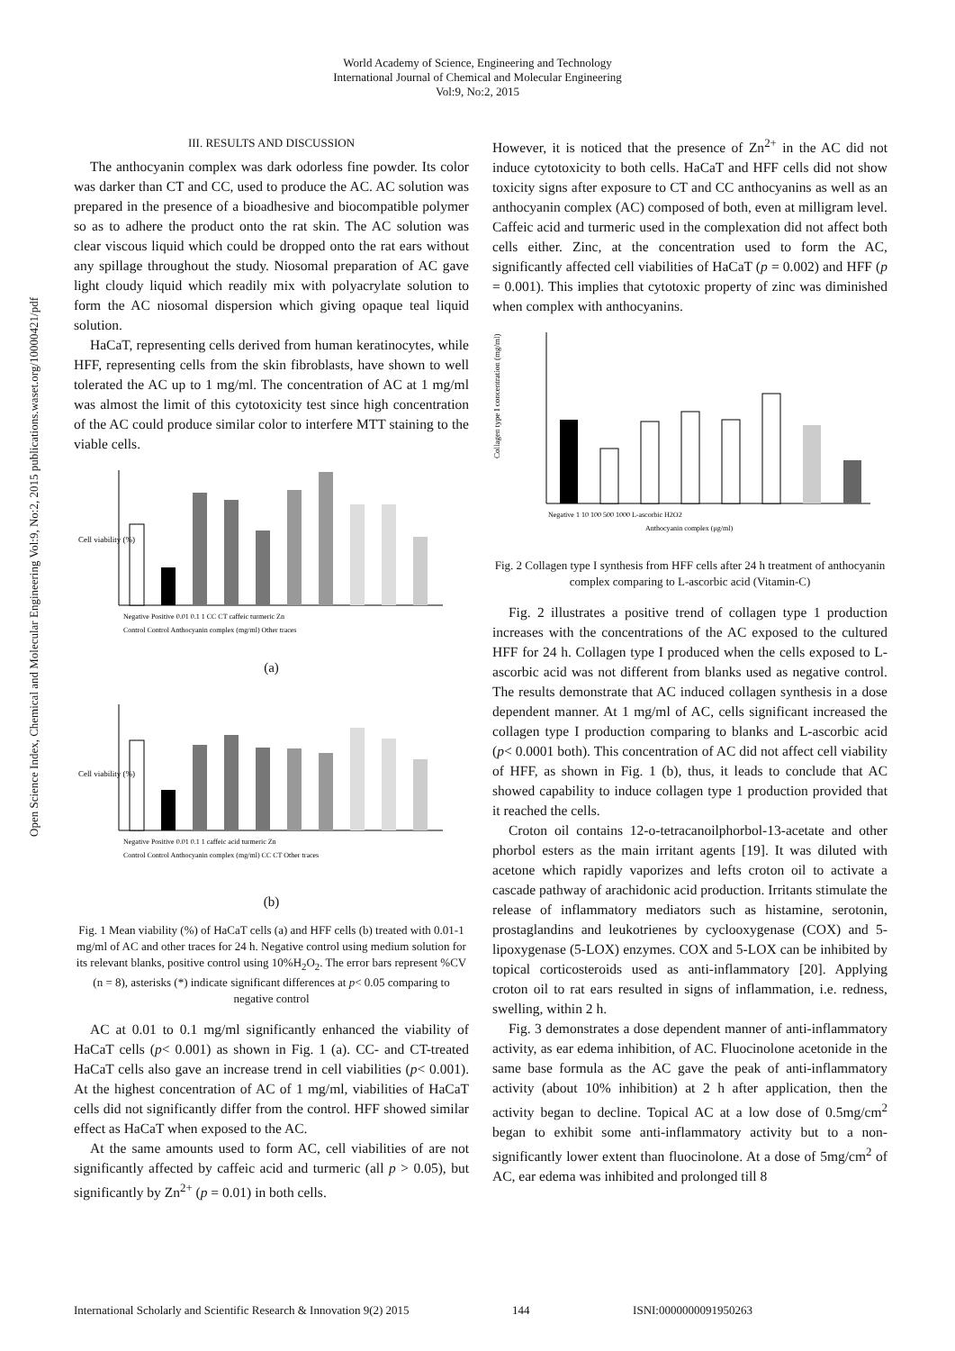World Academy of Science, Engineering and Technology
International Journal of Chemical and Molecular Engineering
Vol:9, No:2, 2015
Open Science Index, Chemical and Molecular Engineering Vol:9, No:2, 2015 publications.waset.org/10000421/pdf
III. RESULTS AND DISCUSSION
The anthocyanin complex was dark odorless fine powder. Its color was darker than CT and CC, used to produce the AC. AC solution was prepared in the presence of a bioadhesive and biocompatible polymer so as to adhere the product onto the rat skin. The AC solution was clear viscous liquid which could be dropped onto the rat ears without any spillage throughout the study. Niosomal preparation of AC gave light cloudy liquid which readily mix with polyacrylate solution to form the AC niosomal dispersion which giving opaque teal liquid solution.
HaCaT, representing cells derived from human keratinocytes, while HFF, representing cells from the skin fibroblasts, have shown to well tolerated the AC up to 1 mg/ml. The concentration of AC at 1 mg/ml was almost the limit of this cytotoxicity test since high concentration of the AC could produce similar color to interfere MTT staining to the viable cells.
Cell viability (%)
Negative Positive 0.01 0.1 1 CC CT caffeic turmeric Zn
Control Control Anthocyanin complex (mg/ml) Other traces
(a)
Cell viability (%)
Negative Positive 0.01 0.1 1 caffeic acid turmeric Zn
Control Control Anthocyanin complex (mg/ml) CC CT Other traces
(b)
Fig. 1 Mean viability (%) of HaCaT cells (a) and HFF cells (b) treated with 0.01-1 mg/ml of AC and other traces for 24 h. Negative control using medium solution for its relevant blanks, positive control using 10%H<sub>2</sub>O<sub>2</sub>. The error bars represent %CV (n = 8), asterisks (*) indicate significant differences at p< 0.05 comparing to negative control
AC at 0.01 to 0.1 mg/ml significantly enhanced the viability of HaCaT cells (p< 0.001) as shown in Fig. 1 (a). CC- and CT-treated HaCaT cells also gave an increase trend in cell viabilities (p< 0.001). At the highest concentration of AC of 1 mg/ml, viabilities of HaCaT cells did not significantly differ from the control. HFF showed similar effect as HaCaT when exposed to the AC.
At the same amounts used to form AC, cell viabilities of are not significantly affected by caffeic acid and turmeric (all p > 0.05), but significantly by Zn<sup>2+</sup> (p = 0.01) in both cells.
However, it is noticed that the presence of Zn<sup>2+</sup> in the AC did not induce cytotoxicity to both cells. HaCaT and HFF cells did not show toxicity signs after exposure to CT and CC anthocyanins as well as an anthocyanin complex (AC) composed of both, even at milligram level. Caffeic acid and turmeric used in the complexation did not affect both cells either. Zinc, at the concentration used to form the AC, significantly affected cell viabilities of HaCaT (p = 0.002) and HFF (p = 0.001). This implies that cytotoxic property of zinc was diminished when complex with anthocyanins.
Collagen type I concentration (mg/ml)
Negative 1 10 100 500 1000 L-ascorbic H2O2
Anthocyanin complex (μg/ml)
Fig. 2 Collagen type I synthesis from HFF cells after 24 h treatment of anthocyanin complex comparing to L-ascorbic acid (Vitamin-C)
Fig. 2 illustrates a positive trend of collagen type 1 production increases with the concentrations of the AC exposed to the cultured HFF for 24 h. Collagen type I produced when the cells exposed to L-ascorbic acid was not different from blanks used as negative control. The results demonstrate that AC induced collagen synthesis in a dose dependent manner. At 1 mg/ml of AC, cells significant increased the collagen type I production comparing to blanks and L-ascorbic acid (p< 0.0001 both). This concentration of AC did not affect cell viability of HFF, as shown in Fig. 1 (b), thus, it leads to conclude that AC showed capability to induce collagen type 1 production provided that it reached the cells.
Croton oil contains 12-o-tetracanoilphorbol-13-acetate and other phorbol esters as the main irritant agents [19]. It was diluted with acetone which rapidly vaporizes and lefts croton oil to activate a cascade pathway of arachidonic acid production. Irritants stimulate the release of inflammatory mediators such as histamine, serotonin, prostaglandins and leukotrienes by cyclooxygenase (COX) and 5-lipoxygenase (5-LOX) enzymes. COX and 5-LOX can be inhibited by topical corticosteroids used as anti-inflammatory [20]. Applying croton oil to rat ears resulted in signs of inflammation, i.e. redness, swelling, within 2 h.
Fig. 3 demonstrates a dose dependent manner of anti-inflammatory activity, as ear edema inhibition, of AC. Fluocinolone acetonide in the same base formula as the AC gave the peak of anti-inflammatory activity (about 10% inhibition) at 2 h after application, then the activity began to decline. Topical AC at a low dose of 0.5mg/cm<sup>2</sup> began to exhibit some anti-inflammatory activity but to a non-significantly lower extent than fluocinolone. At a dose of 5mg/cm<sup>2</sup> of AC, ear edema was inhibited and prolonged till 8
International Scholarly and Scientific Research & Innovation 9(2) 2015 144 ISNI:0000000091950263